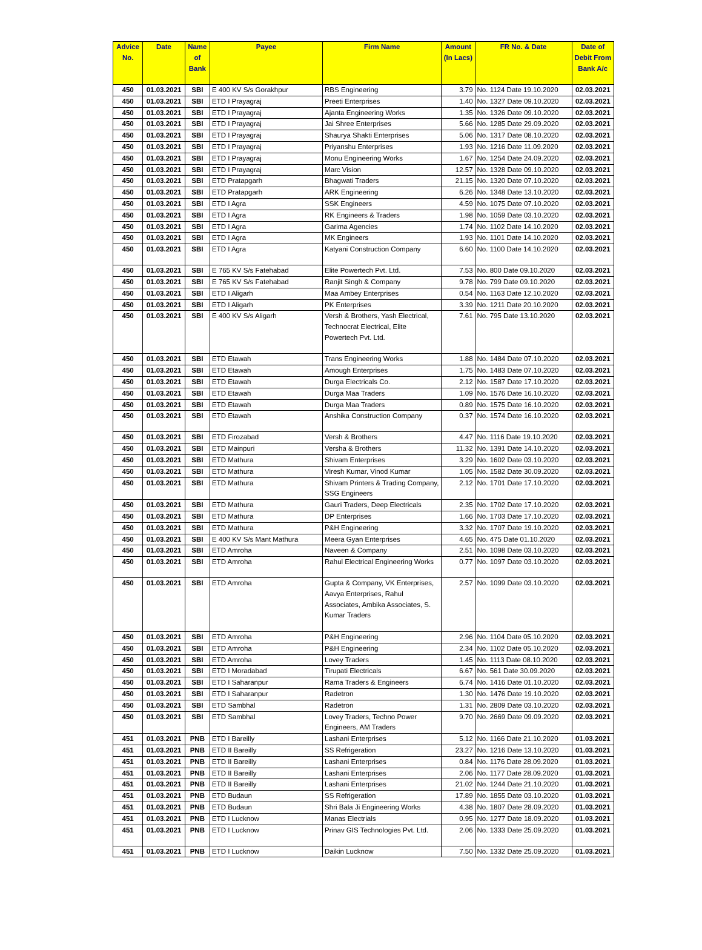| Advice No. | Date | Name of Bank | Payee | Firm Name | Amount (In Lacs) | FR No. & Date | Date of Debit From Bank A/c |
| --- | --- | --- | --- | --- | --- | --- | --- |
| 450 | 01.03.2021 | SBI | E 400 KV S/s Gorakhpur | RBS Engineering | 3.79 | No. 1124 Date 19.10.2020 | 02.03.2021 |
| 450 | 01.03.2021 | SBI | ETD I Prayagraj | Preeti Enterprises | 1.40 | No. 1327 Date 09.10.2020 | 02.03.2021 |
| 450 | 01.03.2021 | SBI | ETD I Prayagraj | Ajanta Engineering Works | 1.35 | No. 1326 Date 09.10.2020 | 02.03.2021 |
| 450 | 01.03.2021 | SBI | ETD I Prayagraj | Jai Shree Enterprises | 5.66 | No. 1285 Date 29.09.2020 | 02.03.2021 |
| 450 | 01.03.2021 | SBI | ETD I Prayagraj | Shaurya Shakti Enterprises | 5.06 | No. 1317 Date 08.10.2020 | 02.03.2021 |
| 450 | 01.03.2021 | SBI | ETD I Prayagraj | Priyanshu Enterprises | 1.93 | No. 1216 Date 11.09.2020 | 02.03.2021 |
| 450 | 01.03.2021 | SBI | ETD I Prayagraj | Monu Engineering Works | 1.67 | No. 1254 Date 24.09.2020 | 02.03.2021 |
| 450 | 01.03.2021 | SBI | ETD I Prayagraj | Marc Vision | 12.57 | No. 1328 Date 09.10.2020 | 02.03.2021 |
| 450 | 01.03.2021 | SBI | ETD Pratapgarh | Bhagwati Traders | 21.15 | No. 1320 Date 07.10.2020 | 02.03.2021 |
| 450 | 01.03.2021 | SBI | ETD Pratapgarh | ARK Engineering | 6.26 | No. 1348 Date 13.10.2020 | 02.03.2021 |
| 450 | 01.03.2021 | SBI | ETD I Agra | SSK Engineers | 4.59 | No. 1075 Date 07.10.2020 | 02.03.2021 |
| 450 | 01.03.2021 | SBI | ETD I Agra | RK Engineers & Traders | 1.98 | No. 1059 Date 03.10.2020 | 02.03.2021 |
| 450 | 01.03.2021 | SBI | ETD I Agra | Garima Agencies | 1.74 | No. 1102 Date 14.10.2020 | 02.03.2021 |
| 450 | 01.03.2021 | SBI | ETD I Agra | MK Engineers | 1.93 | No. 1101 Date 14.10.2020 | 02.03.2021 |
| 450 | 01.03.2021 | SBI | ETD I Agra | Katyani Construction Company | 6.60 | No. 1100 Date 14.10.2020 | 02.03.2021 |
| 450 | 01.03.2021 | SBI | E 765 KV S/s Fatehabad | Elite Powertech Pvt. Ltd. | 7.53 | No. 800 Date 09.10.2020 | 02.03.2021 |
| 450 | 01.03.2021 | SBI | E 765 KV S/s Fatehabad | Ranjit Singh & Company | 9.78 | No. 799 Date 09.10.2020 | 02.03.2021 |
| 450 | 01.03.2021 | SBI | ETD I Aligarh | Maa Ambey Enterprises | 0.54 | No. 1163 Date 12.10.2020 | 02.03.2021 |
| 450 | 01.03.2021 | SBI | ETD I Aligarh | PK Enterprises | 3.39 | No. 1211 Date 20.10.2020 | 02.03.2021 |
| 450 | 01.03.2021 | SBI | E 400 KV S/s Aligarh | Versh & Brothers, Yash Electrical, Technocrat Electrical, Elite Powertech Pvt. Ltd. | 7.61 | No. 795 Date 13.10.2020 | 02.03.2021 |
| 450 | 01.03.2021 | SBI | ETD Etawah | Trans Engineering Works | 1.88 | No. 1484 Date 07.10.2020 | 02.03.2021 |
| 450 | 01.03.2021 | SBI | ETD Etawah | Amough Enterprises | 1.75 | No. 1483 Date 07.10.2020 | 02.03.2021 |
| 450 | 01.03.2021 | SBI | ETD Etawah | Durga Electricals Co. | 2.12 | No. 1587 Date 17.10.2020 | 02.03.2021 |
| 450 | 01.03.2021 | SBI | ETD Etawah | Durga Maa Traders | 1.09 | No. 1576 Date 16.10.2020 | 02.03.2021 |
| 450 | 01.03.2021 | SBI | ETD Etawah | Durga Maa Traders | 0.89 | No. 1575 Date 16.10.2020 | 02.03.2021 |
| 450 | 01.03.2021 | SBI | ETD Etawah | Anshika Construction Company | 0.37 | No. 1574 Date 16.10.2020 | 02.03.2021 |
| 450 | 01.03.2021 | SBI | ETD Firozabad | Versh & Brothers | 4.47 | No. 1116 Date 19.10.2020 | 02.03.2021 |
| 450 | 01.03.2021 | SBI | ETD Mainpuri | Versha & Brothers | 11.32 | No. 1391 Date 14.10.2020 | 02.03.2021 |
| 450 | 01.03.2021 | SBI | ETD Mathura | Shivam Enterprises | 3.29 | No. 1602 Date 03.10.2020 | 02.03.2021 |
| 450 | 01.03.2021 | SBI | ETD Mathura | Viresh Kumar, Vinod Kumar | 1.05 | No. 1582 Date 30.09.2020 | 02.03.2021 |
| 450 | 01.03.2021 | SBI | ETD Mathura | Shivam Printers & Trading Company, SSG Engineers | 2.12 | No. 1701 Date 17.10.2020 | 02.03.2021 |
| 450 | 01.03.2021 | SBI | ETD Mathura | Gauri Traders, Deep Electricals | 2.35 | No. 1702 Date 17.10.2020 | 02.03.2021 |
| 450 | 01.03.2021 | SBI | ETD Mathura | DP Enterprises | 1.66 | No. 1703 Date 17.10.2020 | 02.03.2021 |
| 450 | 01.03.2021 | SBI | ETD Mathura | P&H Engineering | 3.32 | No. 1707 Date 19.10.2020 | 02.03.2021 |
| 450 | 01.03.2021 | SBI | E 400 KV S/s Mant Mathura | Meera Gyan Enterprises | 4.65 | No. 475 Date 01.10.2020 | 02.03.2021 |
| 450 | 01.03.2021 | SBI | ETD Amroha | Naveen & Company | 2.51 | No. 1098 Date 03.10.2020 | 02.03.2021 |
| 450 | 01.03.2021 | SBI | ETD Amroha | Rahul Electrical Engineering Works | 0.77 | No. 1097 Date 03.10.2020 | 02.03.2021 |
| 450 | 01.03.2021 | SBI | ETD Amroha | Gupta & Company, VK Enterprises, Aavya Enterprises, Rahul Associates, Ambika Associates, S. Kumar Traders | 2.57 | No. 1099 Date 03.10.2020 | 02.03.2021 |
| 450 | 01.03.2021 | SBI | ETD Amroha | P&H Engineering | 2.96 | No. 1104 Date 05.10.2020 | 02.03.2021 |
| 450 | 01.03.2021 | SBI | ETD Amroha | P&H Engineering | 2.34 | No. 1102 Date 05.10.2020 | 02.03.2021 |
| 450 | 01.03.2021 | SBI | ETD Amroha | Lovey Traders | 1.45 | No. 1113 Date 08.10.2020 | 02.03.2021 |
| 450 | 01.03.2021 | SBI | ETD I Moradabad | Tirupati Electricals | 6.67 | No. 561 Date 30.09.2020 | 02.03.2021 |
| 450 | 01.03.2021 | SBI | ETD I Saharanpur | Rama Traders & Engineers | 6.74 | No. 1416 Date 01.10.2020 | 02.03.2021 |
| 450 | 01.03.2021 | SBI | ETD I Saharanpur | Radetron | 1.30 | No. 1476 Date 19.10.2020 | 02.03.2021 |
| 450 | 01.03.2021 | SBI | ETD Sambhal | Radetron | 1.31 | No. 2809 Date 03.10.2020 | 02.03.2021 |
| 450 | 01.03.2021 | SBI | ETD Sambhal | Lovey Traders, Techno Power Engineers, AM Traders | 9.70 | No. 2669 Date 09.09.2020 | 02.03.2021 |
| 451 | 01.03.2021 | PNB | ETD I Bareilly | Lashani Enterprises | 5.12 | No. 1166 Date 21.10.2020 | 01.03.2021 |
| 451 | 01.03.2021 | PNB | ETD II Bareilly | SS Refrigeration | 23.27 | No. 1216 Date 13.10.2020 | 01.03.2021 |
| 451 | 01.03.2021 | PNB | ETD II Bareilly | Lashani Enterprises | 0.84 | No. 1176 Date 28.09.2020 | 01.03.2021 |
| 451 | 01.03.2021 | PNB | ETD II Bareilly | Lashani Enterprises | 2.06 | No. 1177 Date 28.09.2020 | 01.03.2021 |
| 451 | 01.03.2021 | PNB | ETD II Bareilly | Lashani Enterprises | 21.02 | No. 1244 Date 21.10.2020 | 01.03.2021 |
| 451 | 01.03.2021 | PNB | ETD Budaun | SS Refrigeration | 17.89 | No. 1855 Date 03.10.2020 | 01.03.2021 |
| 451 | 01.03.2021 | PNB | ETD Budaun | Shri Bala Ji Engineering Works | 4.38 | No. 1807 Date 28.09.2020 | 01.03.2021 |
| 451 | 01.03.2021 | PNB | ETD I Lucknow | Manas Electrials | 0.95 | No. 1277 Date 18.09.2020 | 01.03.2021 |
| 451 | 01.03.2021 | PNB | ETD I Lucknow | Prinav GIS Technologies Pvt. Ltd. | 2.06 | No. 1333 Date 25.09.2020 | 01.03.2021 |
| 451 | 01.03.2021 | PNB | ETD I Lucknow | Daikin Lucknow | 7.50 | No. 1332 Date 25.09.2020 | 01.03.2021 |